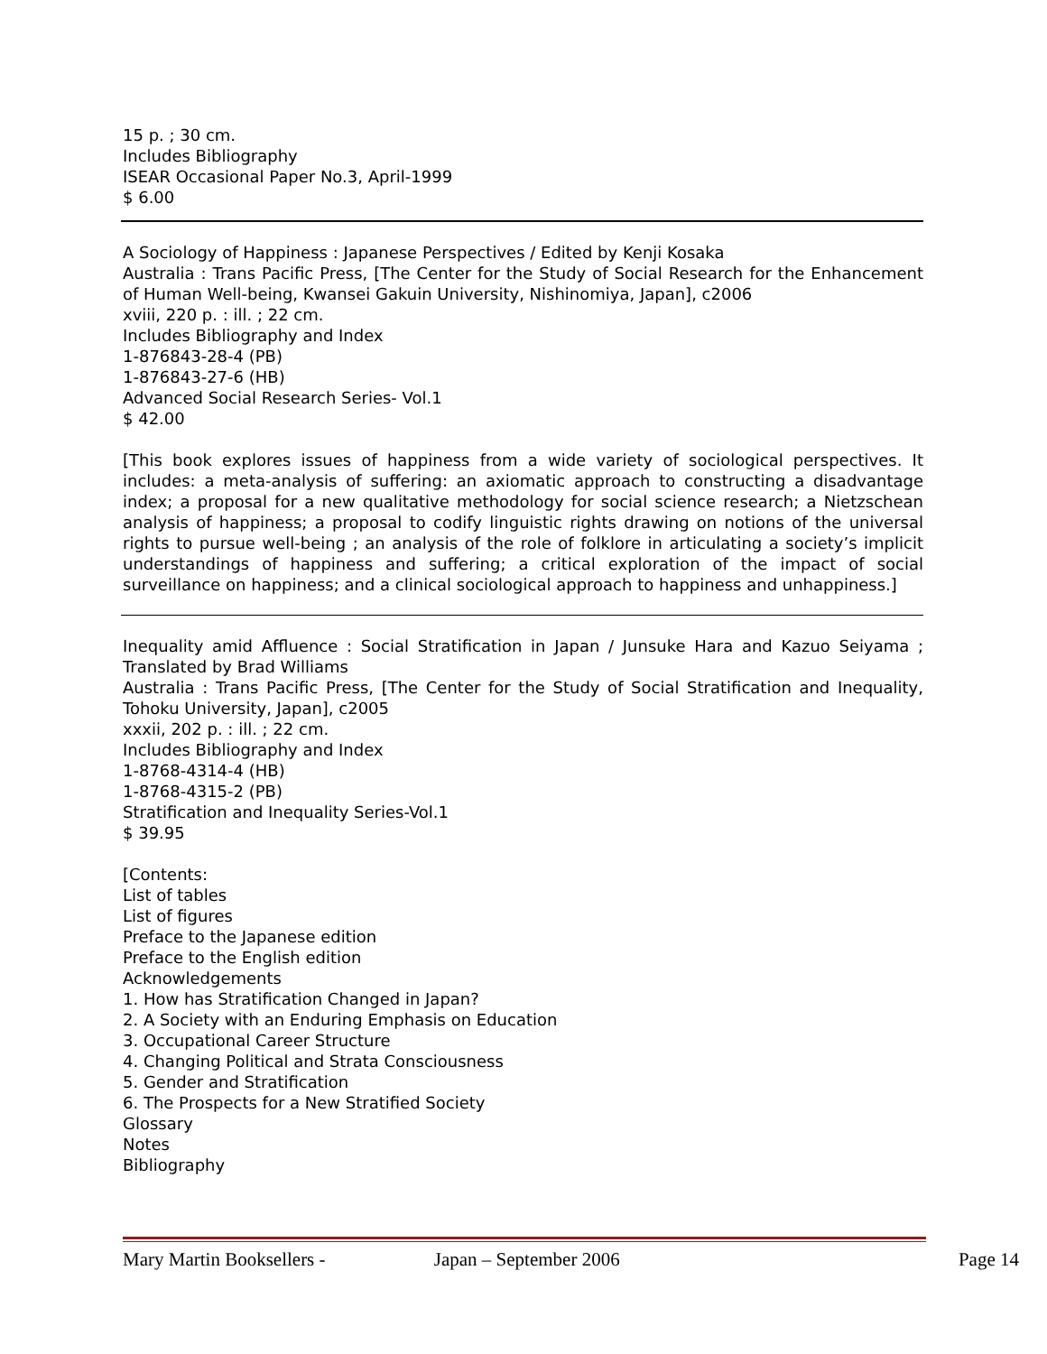15 p. ; 30 cm.
Includes Bibliography
ISEAR Occasional Paper No.3, April-1999
$ 6.00
A Sociology of Happiness : Japanese Perspectives / Edited by Kenji Kosaka
Australia : Trans Pacific Press, [The Center for the Study of Social Research for the Enhancement of Human Well-being, Kwansei Gakuin University, Nishinomiya, Japan], c2006
xviii, 220 p. : ill. ; 22 cm.
Includes Bibliography and Index
1-876843-28-4 (PB)
1-876843-27-6 (HB)
Advanced Social Research Series- Vol.1
$ 42.00
[This book explores issues of happiness from a wide variety of sociological perspectives. It includes: a meta-analysis of suffering: an axiomatic approach to constructing a disadvantage index; a proposal for a new qualitative methodology for social science research; a Nietzschean analysis of happiness; a proposal to codify linguistic rights drawing on notions of the universal rights to pursue well-being ; an analysis of the role of folklore in articulating a society’s implicit understandings of happiness and suffering; a critical exploration of the impact of social surveillance on happiness; and a clinical sociological approach to happiness and unhappiness.]
Inequality amid Affluence : Social Stratification in Japan / Junsuke Hara and Kazuo Seiyama ; Translated by Brad Williams
Australia : Trans Pacific Press, [The Center for the Study of Social Stratification and Inequality, Tohoku University, Japan], c2005
xxxii, 202 p. : ill. ; 22 cm.
Includes Bibliography and Index
1-8768-4314-4 (HB)
1-8768-4315-2 (PB)
Stratification and Inequality Series-Vol.1
$ 39.95
[Contents:
List of tables
List of figures
Preface to the Japanese edition
Preface to the English edition
Acknowledgements
1. How has Stratification Changed in Japan?
2. A Society with an Enduring Emphasis on Education
3. Occupational Career Structure
4. Changing Political and Strata Consciousness
5. Gender and Stratification
6. The Prospects for a New Stratified Society
Glossary
Notes
Bibliography
Mary Martin Booksellers - Japan – September 2006 Page 14